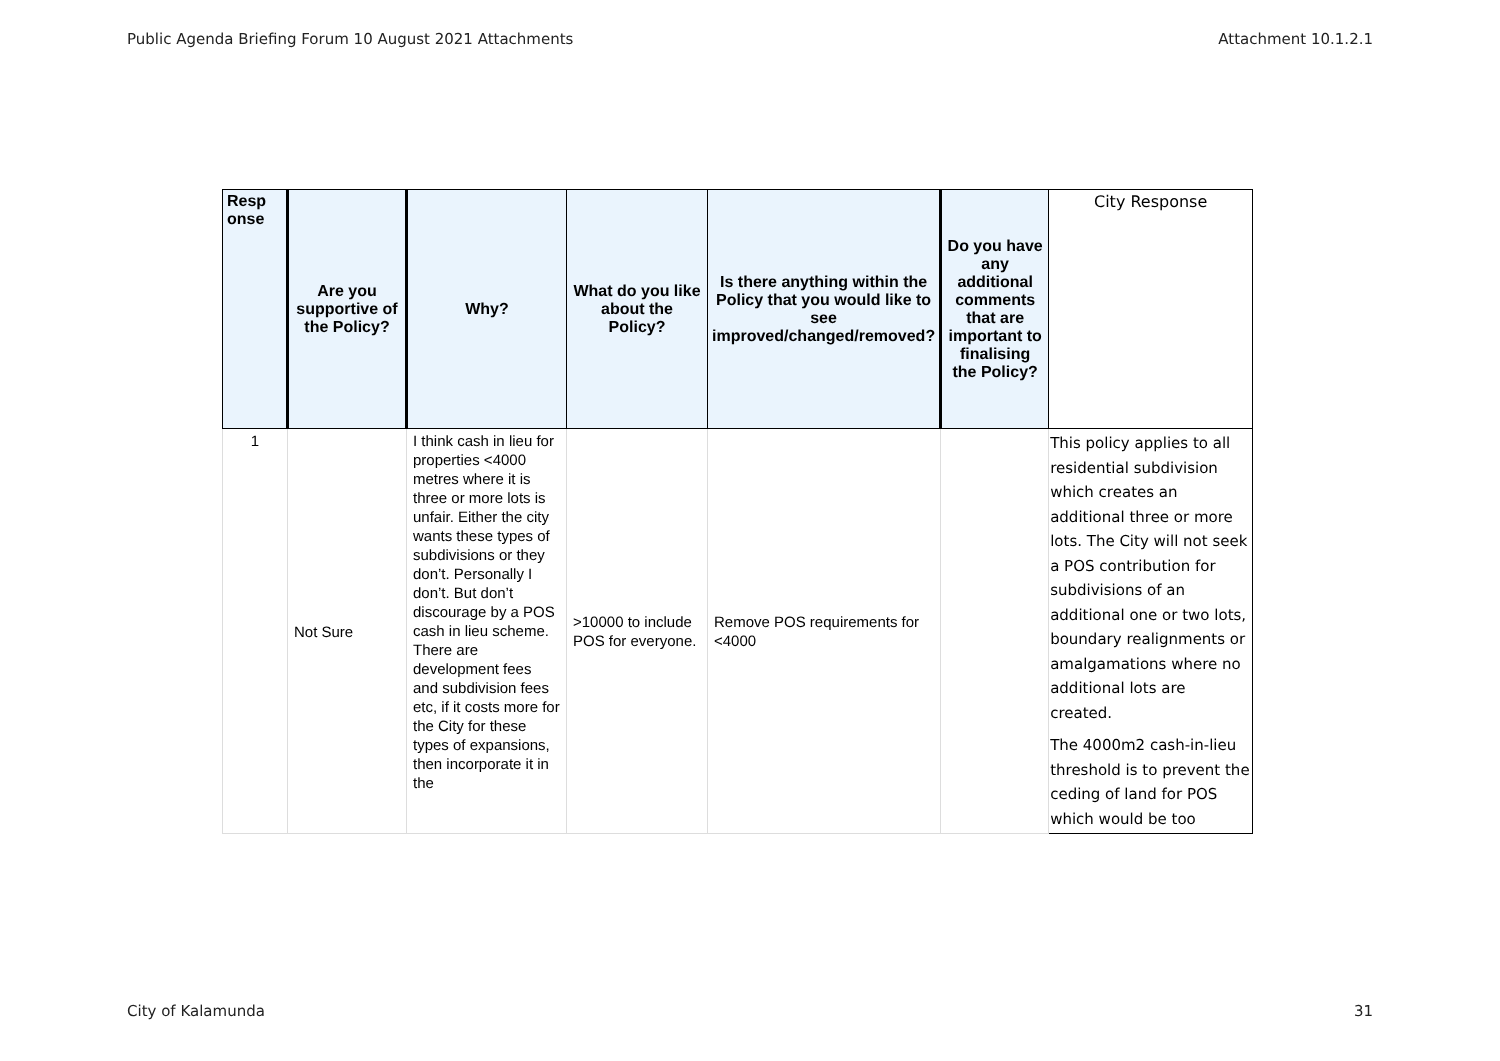Public Agenda Briefing Forum 10 August 2021 Attachments Attachment 10.1.2.1
| Resp onse | Are you supportive of the Policy? | Why? | What do you like about the Policy? | Is there anything within the Policy that you would like to see improved/changed/removed? | Do you have any additional comments that are important to finalising the Policy? | City Response |
| --- | --- | --- | --- | --- | --- | --- |
| 1 | Not Sure | I think cash in lieu for properties <4000 metres where it is three or more lots is unfair. Either the city wants these types of subdivisions or they don’t. Personally I don’t. But don’t discourage by a POS cash in lieu scheme. There are development fees and subdivision fees etc, if it costs more for the City for these types of expansions, then incorporate it in the | >10000 to include POS for everyone. | Remove POS requirements for <4000 | | This policy applies to all residential subdivision which creates an additional three or more lots. The City will not seek a POS contribution for subdivisions of an additional one or two lots, boundary realignments or amalgamations where no additional lots are created. The 4000m2 cash-in-lieu threshold is to prevent the ceding of land for POS which would be too |
City of Kalamunda 31